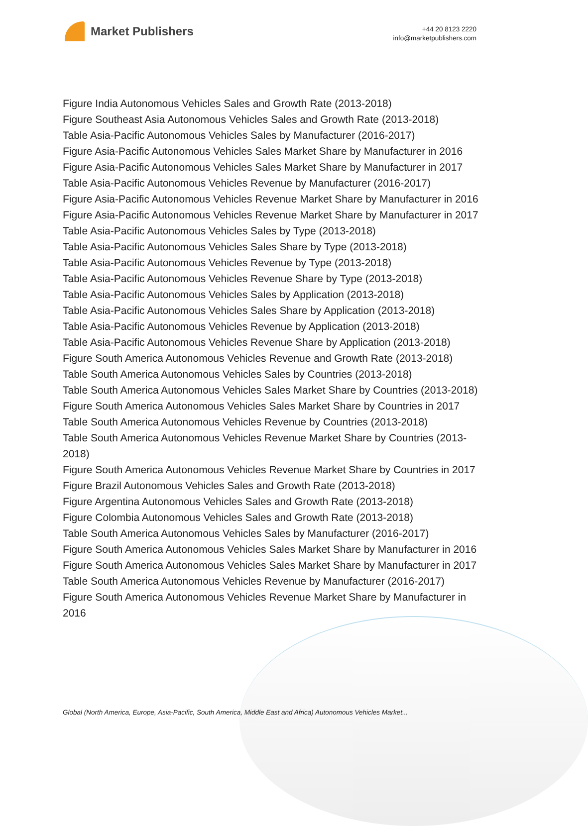Market Publishers
+44 20 8123 2220
info@marketpublishers.com
Figure India Autonomous Vehicles Sales and Growth Rate (2013-2018)
Figure Southeast Asia Autonomous Vehicles Sales and Growth Rate (2013-2018)
Table Asia-Pacific Autonomous Vehicles Sales by Manufacturer (2016-2017)
Figure Asia-Pacific Autonomous Vehicles Sales Market Share by Manufacturer in 2016
Figure Asia-Pacific Autonomous Vehicles Sales Market Share by Manufacturer in 2017
Table Asia-Pacific Autonomous Vehicles Revenue by Manufacturer (2016-2017)
Figure Asia-Pacific Autonomous Vehicles Revenue Market Share by Manufacturer in 2016
Figure Asia-Pacific Autonomous Vehicles Revenue Market Share by Manufacturer in 2017
Table Asia-Pacific Autonomous Vehicles Sales by Type (2013-2018)
Table Asia-Pacific Autonomous Vehicles Sales Share by Type (2013-2018)
Table Asia-Pacific Autonomous Vehicles Revenue by Type (2013-2018)
Table Asia-Pacific Autonomous Vehicles Revenue Share by Type (2013-2018)
Table Asia-Pacific Autonomous Vehicles Sales by Application (2013-2018)
Table Asia-Pacific Autonomous Vehicles Sales Share by Application (2013-2018)
Table Asia-Pacific Autonomous Vehicles Revenue by Application (2013-2018)
Table Asia-Pacific Autonomous Vehicles Revenue Share by Application (2013-2018)
Figure South America Autonomous Vehicles Revenue and Growth Rate (2013-2018)
Table South America Autonomous Vehicles Sales by Countries (2013-2018)
Table South America Autonomous Vehicles Sales Market Share by Countries (2013-2018)
Figure South America Autonomous Vehicles Sales Market Share by Countries in 2017
Table South America Autonomous Vehicles Revenue by Countries (2013-2018)
Table South America Autonomous Vehicles Revenue Market Share by Countries (2013-2018)
Figure South America Autonomous Vehicles Revenue Market Share by Countries in 2017
Figure Brazil Autonomous Vehicles Sales and Growth Rate (2013-2018)
Figure Argentina Autonomous Vehicles Sales and Growth Rate (2013-2018)
Figure Colombia Autonomous Vehicles Sales and Growth Rate (2013-2018)
Table South America Autonomous Vehicles Sales by Manufacturer (2016-2017)
Figure South America Autonomous Vehicles Sales Market Share by Manufacturer in 2016
Figure South America Autonomous Vehicles Sales Market Share by Manufacturer in 2017
Table South America Autonomous Vehicles Revenue by Manufacturer (2016-2017)
Figure South America Autonomous Vehicles Revenue Market Share by Manufacturer in 2016
Global (North America, Europe, Asia-Pacific, South America, Middle East and Africa) Autonomous Vehicles Market...